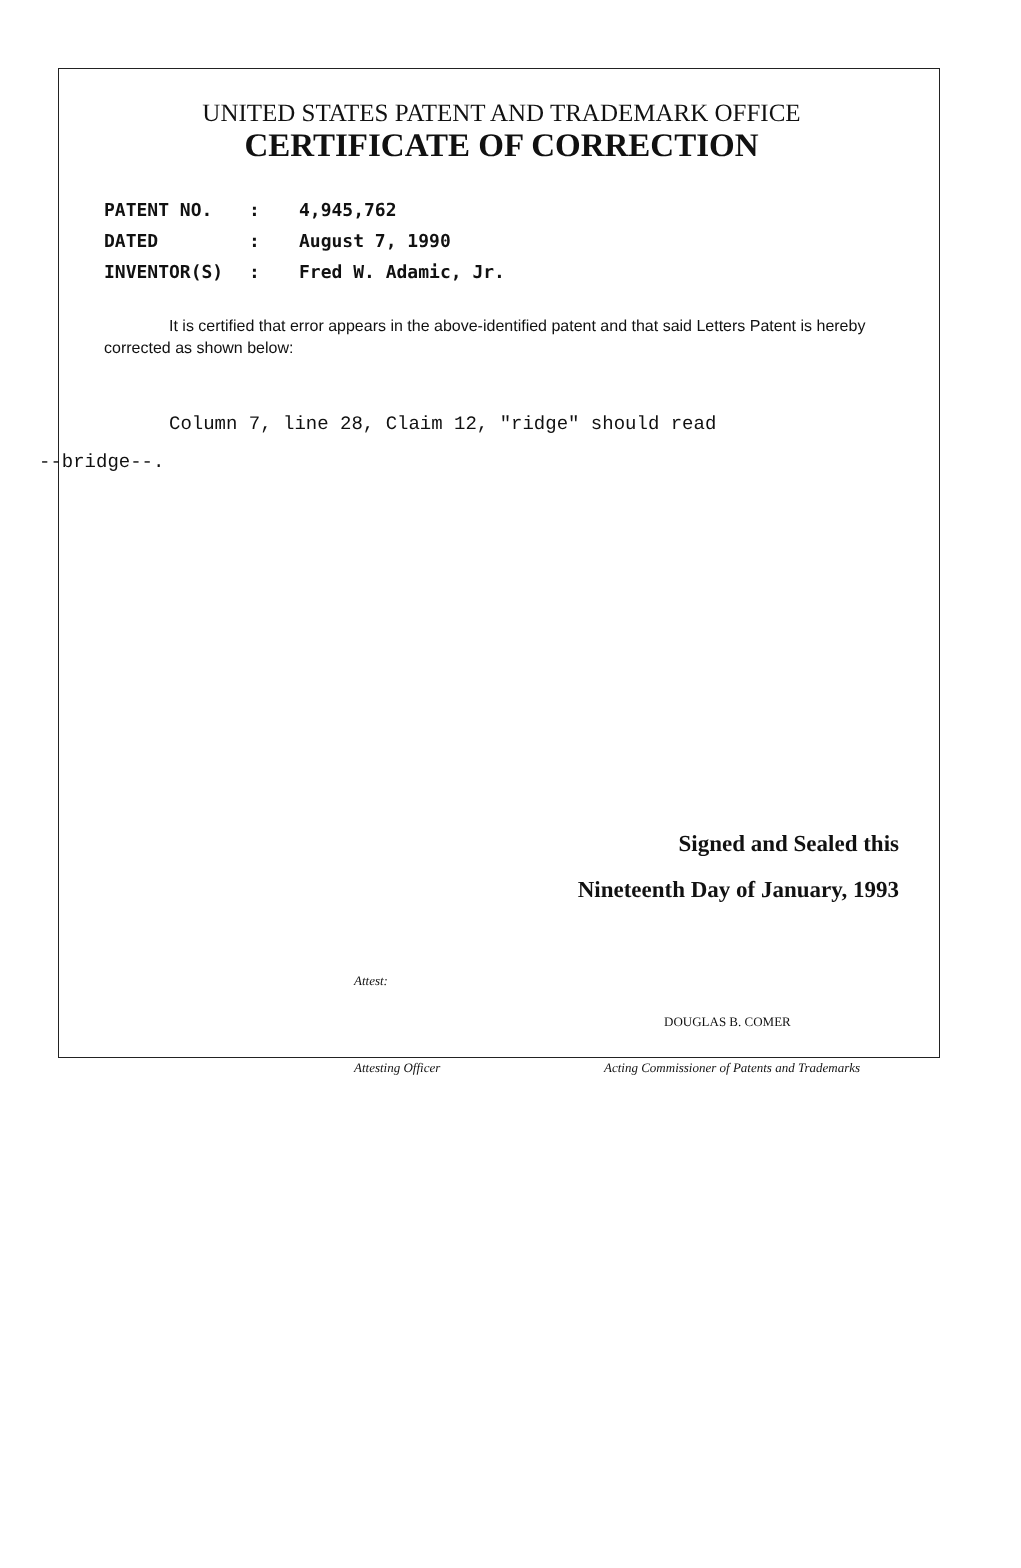UNITED STATES PATENT AND TRADEMARK OFFICE
CERTIFICATE OF CORRECTION
| PATENT NO. | : | 4,945,762 |
| DATED | : | August 7, 1990 |
| INVENTOR(S) | : | Fred W. Adamic, Jr. |
It is certified that error appears in the above-identified patent and that said Letters Patent is hereby corrected as shown below:
Column 7, line 28, Claim 12, "ridge" should read
--bridge--.
Signed and Sealed this
Nineteenth Day of January, 1993
Attest:
DOUGLAS B. COMER
Attesting Officer Acting Commissioner of Patents and Trademarks